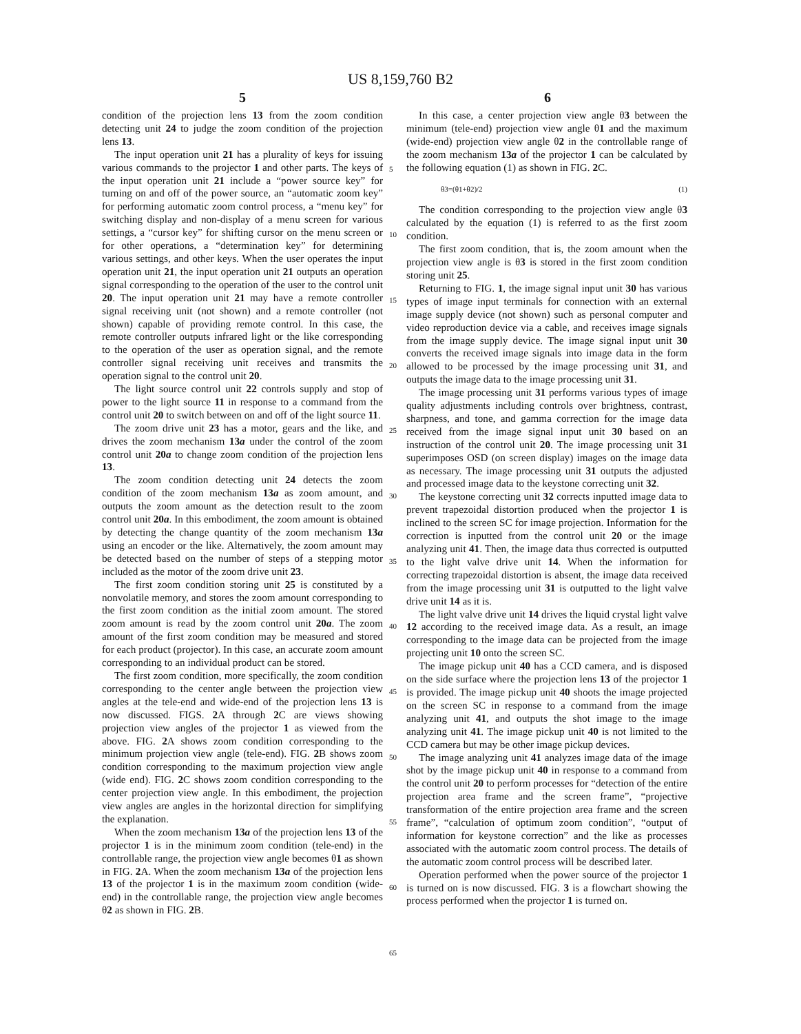US 8,159,760 B2
5 6
condition of the projection lens 13 from the zoom condition detecting unit 24 to judge the zoom condition of the projection lens 13.
The input operation unit 21 has a plurality of keys for issuing various commands to the projector 1 and other parts. The keys of the input operation unit 21 include a “power source key” for turning on and off of the power source, an “automatic zoom key” for performing automatic zoom control process, a “menu key” for switching display and non-display of a menu screen for various settings, a “cursor key” for shifting cursor on the menu screen or for other operations, a “determination key” for determining various settings, and other keys. When the user operates the input operation unit 21, the input operation unit 21 outputs an operation signal corresponding to the operation of the user to the control unit 20. The input operation unit 21 may have a remote controller signal receiving unit (not shown) and a remote controller (not shown) capable of providing remote control. In this case, the remote controller outputs infrared light or the like corresponding to the operation of the user as operation signal, and the remote controller signal receiving unit receives and transmits the operation signal to the control unit 20.
The light source control unit 22 controls supply and stop of power to the light source 11 in response to a command from the control unit 20 to switch between on and off of the light source 11.
The zoom drive unit 23 has a motor, gears and the like, and drives the zoom mechanism 13a under the control of the zoom control unit 20a to change zoom condition of the projection lens 13.
The zoom condition detecting unit 24 detects the zoom condition of the zoom mechanism 13a as zoom amount, and outputs the zoom amount as the detection result to the zoom control unit 20a. In this embodiment, the zoom amount is obtained by detecting the change quantity of the zoom mechanism 13a using an encoder or the like. Alternatively, the zoom amount may be detected based on the number of steps of a stepping motor included as the motor of the zoom drive unit 23.
The first zoom condition storing unit 25 is constituted by a nonvolatile memory, and stores the zoom amount corresponding to the first zoom condition as the initial zoom amount. The stored zoom amount is read by the zoom control unit 20a. The zoom amount of the first zoom condition may be measured and stored for each product (projector). In this case, an accurate zoom amount corresponding to an individual product can be stored.
The first zoom condition, more specifically, the zoom condition corresponding to the center angle between the projection view angles at the tele-end and wide-end of the projection lens 13 is now discussed. FIGS. 2 A through 2 C are views showing projection view angles of the projector 1 as viewed from the above. FIG. 2 A shows zoom condition corresponding to the minimum projection view angle (tele-end). FIG. 2 B shows zoom condition corresponding to the maximum projection view angle (wide end). FIG. 2 C shows zoom condition corresponding to the center projection view angle. In this embodiment, the projection view angles are angles in the horizontal direction for simplifying the explanation.
When the zoom mechanism 13a of the projection lens 13 of the projector 1 is in the minimum zoom condition (tele-end) in the controllable range, the projection view angle becomes θ1 as shown in FIG. 2 A. When the zoom mechanism 13a of the projection lens 13 of the projector 1 is in the maximum zoom condition (wide-end) in the controllable range, the projection view angle becomes θ2 as shown in FIG. 2 B.
In this case, a center projection view angle θ3 between the minimum (tele-end) projection view angle θ1 and the maximum (wide-end) projection view angle θ2 in the controllable range of the zoom mechanism 13a of the projector 1 can be calculated by the following equation (1) as shown in FIG. 2 C.
θ3=(θ1+θ2)/2 (1)
The condition corresponding to the projection view angle θ3 calculated by the equation (1) is referred to as the first zoom condition.
The first zoom condition, that is, the zoom amount when the projection view angle is θ3 is stored in the first zoom condition storing unit 25.
Returning to FIG. 1, the image signal input unit 30 has various types of image input terminals for connection with an external image supply device (not shown) such as personal computer and video reproduction device via a cable, and receives image signals from the image supply device. The image signal input unit 30 converts the received image signals into image data in the form allowed to be processed by the image processing unit 31, and outputs the image data to the image processing unit 31.
The image processing unit 31 performs various types of image quality adjustments including controls over brightness, contrast, sharpness, and tone, and gamma correction for the image data received from the image signal input unit 30 based on an instruction of the control unit 20. The image processing unit 31 superimposes OSD (on screen display) images on the image data as necessary. The image processing unit 31 outputs the adjusted and processed image data to the keystone correcting unit 32.
The keystone correcting unit 32 corrects inputted image data to prevent trapezoidal distortion produced when the projector 1 is inclined to the screen SC for image projection. Information for the correction is inputted from the control unit 20 or the image analyzing unit 41. Then, the image data thus corrected is outputted to the light valve drive unit 14. When the information for correcting trapezoidal distortion is absent, the image data received from the image processing unit 31 is outputted to the light valve drive unit 14 as it is.
The light valve drive unit 14 drives the liquid crystal light valve 12 according to the received image data. As a result, an image corresponding to the image data can be projected from the image projecting unit 10 onto the screen SC.
The image pickup unit 40 has a CCD camera, and is disposed on the side surface where the projection lens 13 of the projector 1 is provided. The image pickup unit 40 shoots the image projected on the screen SC in response to a command from the image analyzing unit 41, and outputs the shot image to the image analyzing unit 41. The image pickup unit 40 is not limited to the CCD camera but may be other image pickup devices.
The image analyzing unit 41 analyzes image data of the image shot by the image pickup unit 40 in response to a command from the control unit 20 to perform processes for “detection of the entire projection area frame and the screen frame”, “projective transformation of the entire projection area frame and the screen frame”, “calculation of optimum zoom condition”, “output of information for keystone correction” and the like as processes associated with the automatic zoom control process. The details of the automatic zoom control process will be described later.
Operation performed when the power source of the projector 1 is turned on is now discussed. FIG. 3 is a flowchart showing the process performed when the projector 1 is turned on.
5
10
15
20
25
30
35
40
45
50
55
60
65